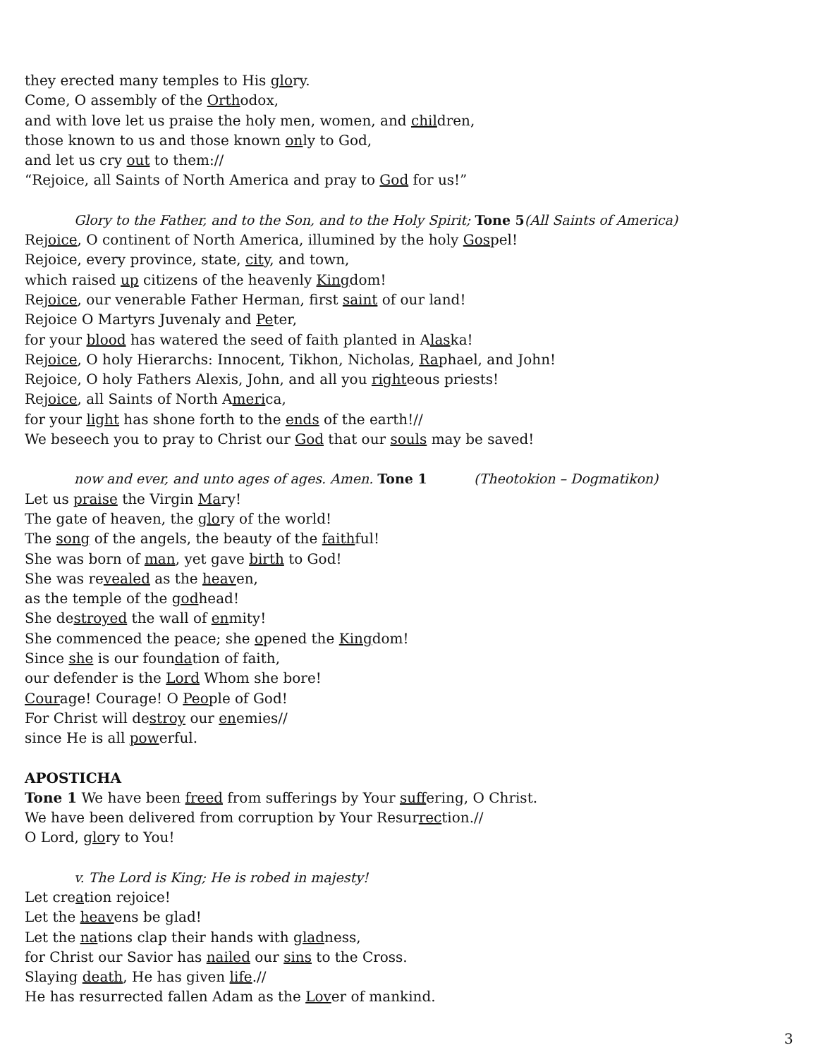they erected many temples to His glory.
Come, O assembly of the Orthodox,
and with love let us praise the holy men, women, and children,
those known to us and those known only to God,
and let us cry out to them://
“Rejoice, all Saints of North America and pray to God for us!”
Glory to the Father, and to the Son, and to the Holy Spirit; Tone 5(All Saints of America)
Rejoice, O continent of North America, illumined by the holy Gospel!
Rejoice, every province, state, city, and town,
which raised up citizens of the heavenly Kingdom!
Rejoice, our venerable Father Herman, first saint of our land!
Rejoice O Martyrs Juvenaly and Peter,
for your blood has watered the seed of faith planted in Alaska!
Rejoice, O holy Hierarchs: Innocent, Tikhon, Nicholas, Raphael, and John!
Rejoice, O holy Fathers Alexis, John, and all you righteous priests!
Rejoice, all Saints of North America,
for your light has shone forth to the ends of the earth!//
We beseech you to pray to Christ our God that our souls may be saved!
now and ever, and unto ages of ages. Amen. Tone 1 (Theotokion – Dogmatikon)
Let us praise the Virgin Mary!
The gate of heaven, the glory of the world!
The song of the angels, the beauty of the faithful!
She was born of man, yet gave birth to God!
She was revealed as the heaven,
as the temple of the godhead!
She destroyed the wall of enmity!
She commenced the peace; she opened the Kingdom!
Since she is our foundation of faith,
our defender is the Lord Whom she bore!
Courage! Courage! O People of God!
For Christ will destroy our enemies//
since He is all powerful.
APOSTICHA
Tone 1 We have been freed from sufferings by Your suffering, O Christ.
We have been delivered from corruption by Your Resurrection.//
O Lord, glory to You!
v. The Lord is King; He is robed in majesty!
Let creation rejoice!
Let the heavens be glad!
Let the nations clap their hands with gladness,
for Christ our Savior has nailed our sins to the Cross.
Slaying death, He has given life.//
He has resurrected fallen Adam as the Lover of mankind.
3